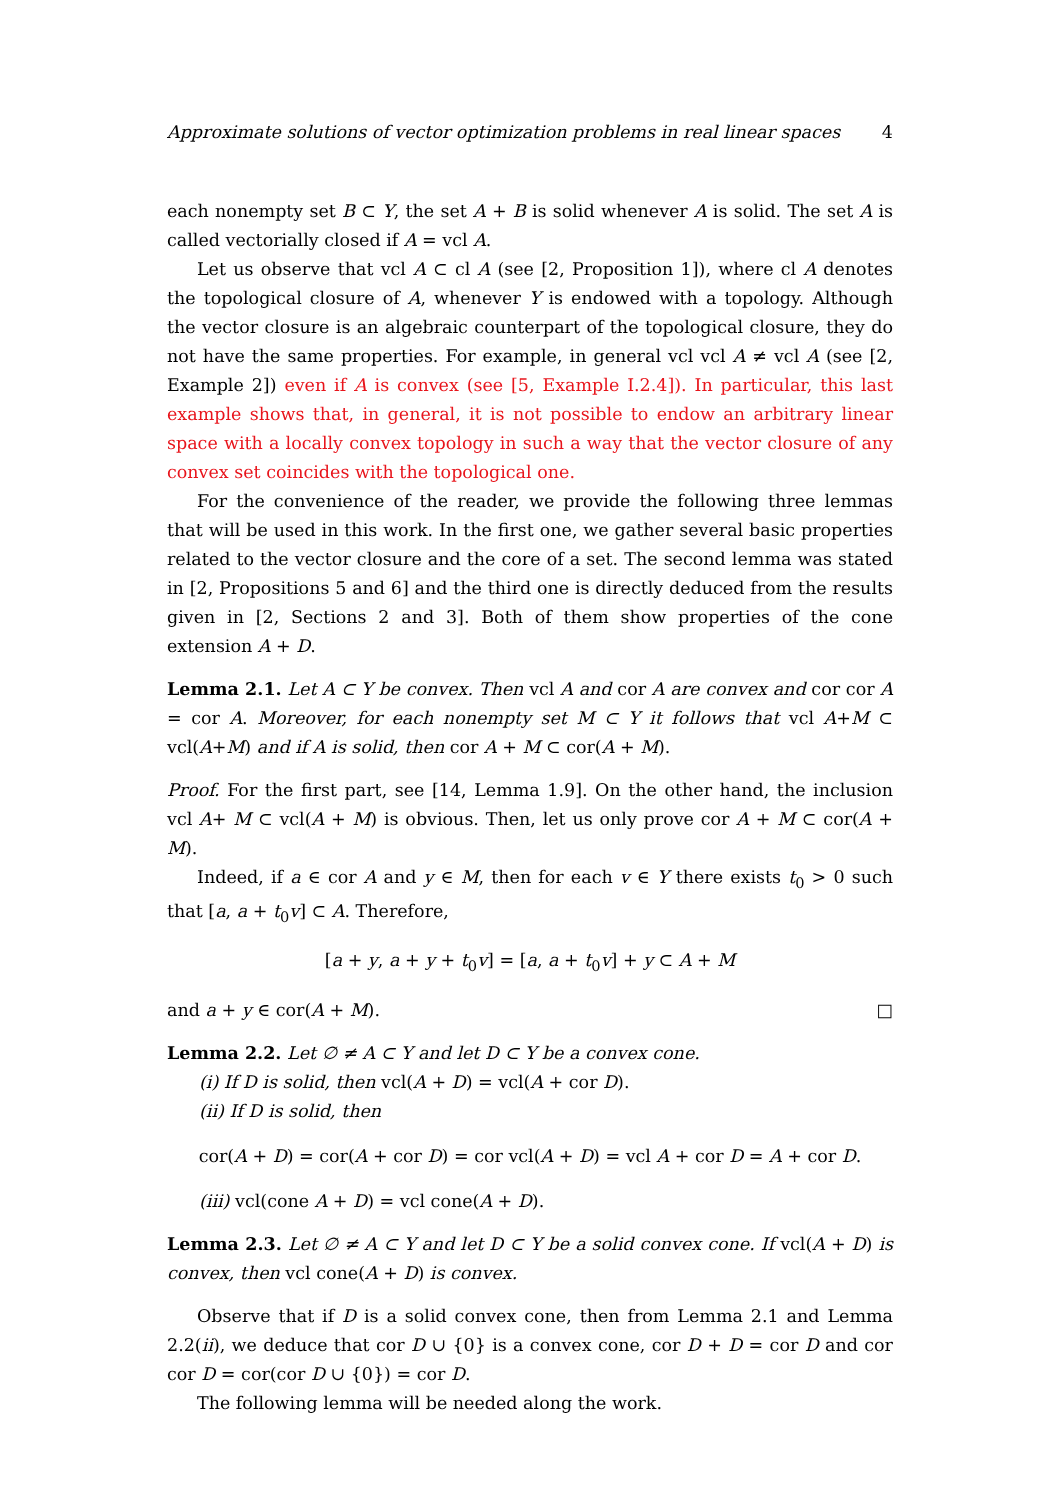Approximate solutions of vector optimization problems in real linear spaces 4
each nonempty set B ⊂ Y, the set A + B is solid whenever A is solid. The set A is called vectorially closed if A = vcl A.
Let us observe that vcl A ⊂ cl A (see [2, Proposition 1]), where cl A denotes the topological closure of A, whenever Y is endowed with a topology. Although the vector closure is an algebraic counterpart of the topological closure, they do not have the same properties. For example, in general vcl vcl A ≠ vcl A (see [2, Example 2]) even if A is convex (see [5, Example I.2.4]). In particular, this last example shows that, in general, it is not possible to endow an arbitrary linear space with a locally convex topology in such a way that the vector closure of any convex set coincides with the topological one.
For the convenience of the reader, we provide the following three lemmas that will be used in this work. In the first one, we gather several basic properties related to the vector closure and the core of a set. The second lemma was stated in [2, Propositions 5 and 6] and the third one is directly deduced from the results given in [2, Sections 2 and 3]. Both of them show properties of the cone extension A + D.
Lemma 2.1. Let A ⊂ Y be convex. Then vcl A and cor A are convex and cor cor A = cor A. Moreover, for each nonempty set M ⊂ Y it follows that vcl A+M ⊂ vcl(A+M) and if A is solid, then cor A + M ⊂ cor(A + M).
Proof. For the first part, see [14, Lemma 1.9]. On the other hand, the inclusion vcl A+ M ⊂ vcl(A + M) is obvious. Then, let us only prove cor A + M ⊂ cor(A + M).
Indeed, if a ∈ cor A and y ∈ M, then for each v ∈ Y there exists t<sub>0</sub> > 0 such that [a, a + t<sub>0</sub>v] ⊂ A. Therefore,
[a + y, a + y + t<sub>0</sub>v] = [a, a + t<sub>0</sub>v] + y ⊂ A + M
and a + y ∈ cor(A + M). □
Lemma 2.2. Let ∅ ≠ A ⊂ Y and let D ⊂ Y be a convex cone.
(i) If D is solid, then vcl(A + D) = vcl(A + cor D).
(ii) If D is solid, then
cor(A + D) = cor(A + cor D) = cor vcl(A + D) = vcl A + cor D = A + cor D.
(iii) vcl(cone A + D) = vcl cone(A + D).
Lemma 2.3. Let ∅ ≠ A ⊂ Y and let D ⊂ Y be a solid convex cone. If vcl(A + D) is convex, then vcl cone(A + D) is convex.
Observe that if D is a solid convex cone, then from Lemma 2.1 and Lemma 2.2(ii), we deduce that cor D ∪ {0} is a convex cone, cor D + D = cor D and cor cor D = cor(cor D ∪ {0}) = cor D.
The following lemma will be needed along the work.